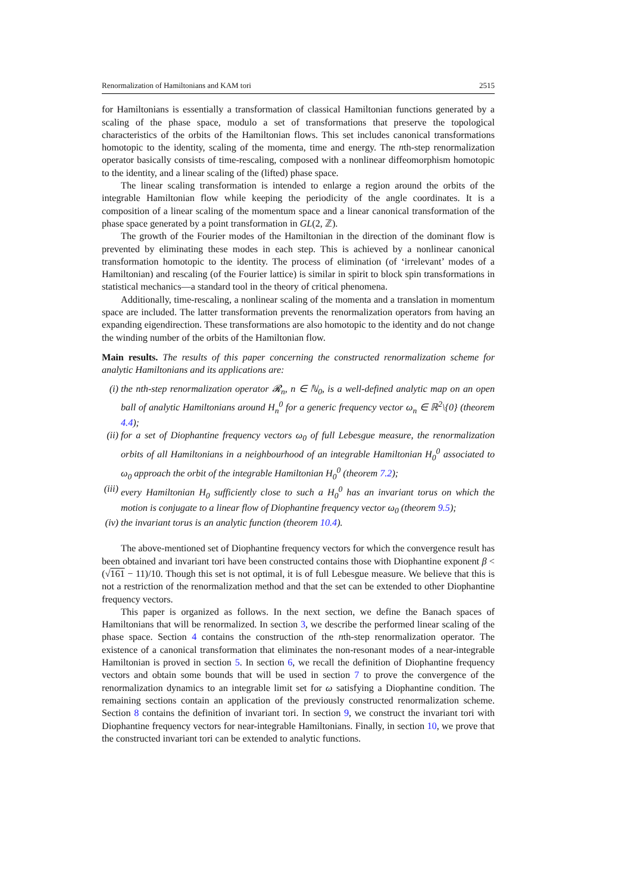Renormalization of Hamiltonians and KAM tori 2515
for Hamiltonians is essentially a transformation of classical Hamiltonian functions generated by a scaling of the phase space, modulo a set of transformations that preserve the topological characteristics of the orbits of the Hamiltonian flows. This set includes canonical transformations homotopic to the identity, scaling of the momenta, time and energy. The nth-step renormalization operator basically consists of time-rescaling, composed with a nonlinear diffeomorphism homotopic to the identity, and a linear scaling of the (lifted) phase space.
The linear scaling transformation is intended to enlarge a region around the orbits of the integrable Hamiltonian flow while keeping the periodicity of the angle coordinates. It is a composition of a linear scaling of the momentum space and a linear canonical transformation of the phase space generated by a point transformation in GL(2, ℤ).
The growth of the Fourier modes of the Hamiltonian in the direction of the dominant flow is prevented by eliminating these modes in each step. This is achieved by a nonlinear canonical transformation homotopic to the identity. The process of elimination (of ‘irrelevant’ modes of a Hamiltonian) and rescaling (of the Fourier lattice) is similar in spirit to block spin transformations in statistical mechanics—a standard tool in the theory of critical phenomena.
Additionally, time-rescaling, a nonlinear scaling of the momenta and a translation in momentum space are included. The latter transformation prevents the renormalization operators from having an expanding eigendirection. These transformations are also homotopic to the identity and do not change the winding number of the orbits of the Hamiltonian flow.
Main results. The results of this paper concerning the constructed renormalization scheme for analytic Hamiltonians and its applications are:
(i) the nth-step renormalization operator 𝓡<sub>n</sub>, n ∈ ℕ<sub>0</sub>, is a well-defined analytic map on an open ball of analytic Hamiltonians around H<sub>n</sub><sup>0</sup> for a generic frequency vector ω<sub>n</sub> ∈ ℝ<sup>2</sup>\{0} (theorem 4.4);
(ii) for a set of Diophantine frequency vectors ω<sub>0</sub> of full Lebesgue measure, the renormalization orbits of all Hamiltonians in a neighbourhood of an integrable Hamiltonian H<sub>0</sub><sup>0</sup> associated to ω<sub>0</sub> approach the orbit of the integrable Hamiltonian H<sub>0</sub><sup>0</sup> (theorem 7.2);
(iii) every Hamiltonian H<sub>0</sub> sufficiently close to such a H<sub>0</sub><sup>0</sup> has an invariant torus on which the motion is conjugate to a linear flow of Diophantine frequency vector ω<sub>0</sub> (theorem 9.5);
(iv) the invariant torus is an analytic function (theorem 10.4).
The above-mentioned set of Diophantine frequency vectors for which the convergence result has been obtained and invariant tori have been constructed contains those with Diophantine exponent β < (√161 − 11)/10. Though this set is not optimal, it is of full Lebesgue measure. We believe that this is not a restriction of the renormalization method and that the set can be extended to other Diophantine frequency vectors.
This paper is organized as follows. In the next section, we define the Banach spaces of Hamiltonians that will be renormalized. In section 3, we describe the performed linear scaling of the phase space. Section 4 contains the construction of the nth-step renormalization operator. The existence of a canonical transformation that eliminates the non-resonant modes of a near-integrable Hamiltonian is proved in section 5. In section 6, we recall the definition of Diophantine frequency vectors and obtain some bounds that will be used in section 7 to prove the convergence of the renormalization dynamics to an integrable limit set for ω satisfying a Diophantine condition. The remaining sections contain an application of the previously constructed renormalization scheme. Section 8 contains the definition of invariant tori. In section 9, we construct the invariant tori with Diophantine frequency vectors for near-integrable Hamiltonians. Finally, in section 10, we prove that the constructed invariant tori can be extended to analytic functions.